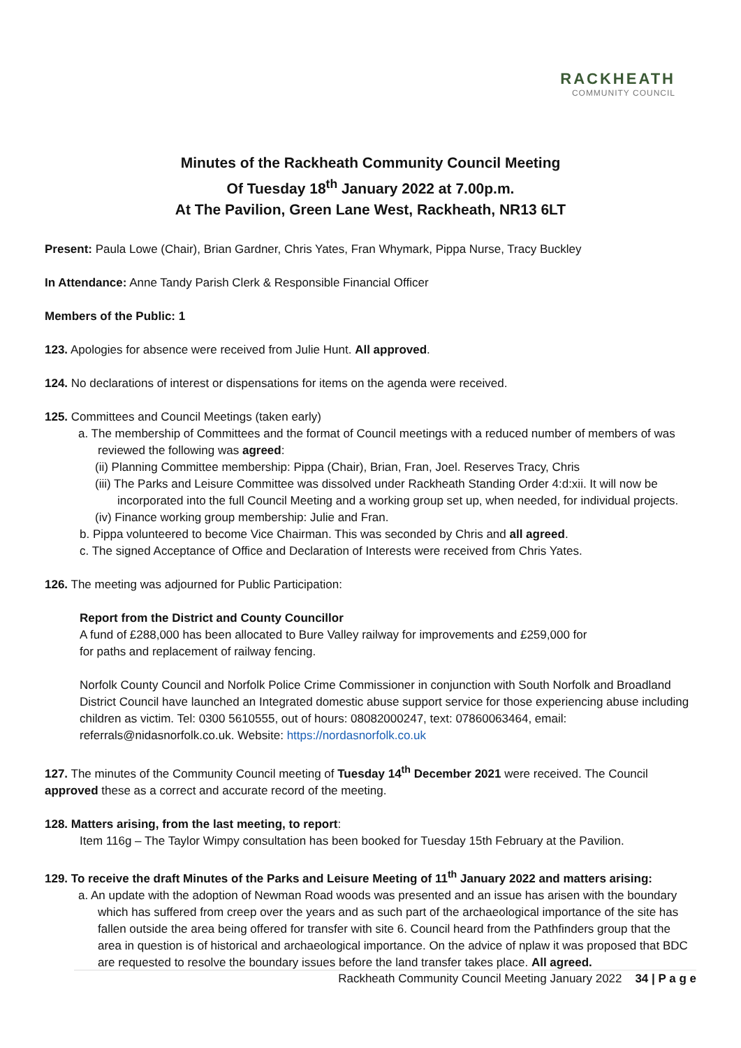RACKHEATH
COMMUNITY COUNCIL
Minutes of the Rackheath Community Council Meeting
Of Tuesday 18<sup>th</sup> January 2022 at 7.00p.m.
At The Pavilion, Green Lane West, Rackheath, NR13 6LT
Present: Paula Lowe (Chair), Brian Gardner, Chris Yates, Fran Whymark, Pippa Nurse, Tracy Buckley
In Attendance: Anne Tandy Parish Clerk & Responsible Financial Officer
Members of the Public: 1
123. Apologies for absence were received from Julie Hunt. All approved.
124. No declarations of interest or dispensations for items on the agenda were received.
125. Committees and Council Meetings (taken early)
a. The membership of Committees and the format of Council meetings with a reduced number of members of was reviewed the following was agreed:
(ii) Planning Committee membership: Pippa (Chair), Brian, Fran, Joel. Reserves Tracy, Chris
(iii) The Parks and Leisure Committee was dissolved under Rackheath Standing Order 4:d:xii. It will now be incorporated into the full Council Meeting and a working group set up, when needed, for individual projects.
(iv) Finance working group membership: Julie and Fran.
b. Pippa volunteered to become Vice Chairman. This was seconded by Chris and all agreed.
c. The signed Acceptance of Office and Declaration of Interests were received from Chris Yates.
126. The meeting was adjourned for Public Participation:
Report from the District and County Councillor
A fund of £288,000 has been allocated to Bure Valley railway for improvements and £259,000 for
for paths and replacement of railway fencing.
Norfolk County Council and Norfolk Police Crime Commissioner in conjunction with South Norfolk and Broadland District Council have launched an Integrated domestic abuse support service for those experiencing abuse including children as victim. Tel: 0300 5610555, out of hours: 08082000247, text: 07860063464, email: referrals@nidasnorfolk.co.uk. Website: https://nordasnorfolk.co.uk
127. The minutes of the Community Council meeting of Tuesday 14<sup>th</sup> December 2021 were received. The Council approved these as a correct and accurate record of the meeting.
128. Matters arising, from the last meeting, to report:
Item 116g – The Taylor Wimpy consultation has been booked for Tuesday 15th February at the Pavilion.
129. To receive the draft Minutes of the Parks and Leisure Meeting of 11<sup>th</sup> January 2022 and matters arising:
a. An update with the adoption of Newman Road woods was presented and an issue has arisen with the boundary which has suffered from creep over the years and as such part of the archaeological importance of the site has fallen outside the area being offered for transfer with site 6. Council heard from the Pathfinders group that the area in question is of historical and archaeological importance. On the advice of nplaw it was proposed that BDC are requested to resolve the boundary issues before the land transfer takes place. All agreed.
Rackheath Community Council Meeting January 2022 34 | P a g e